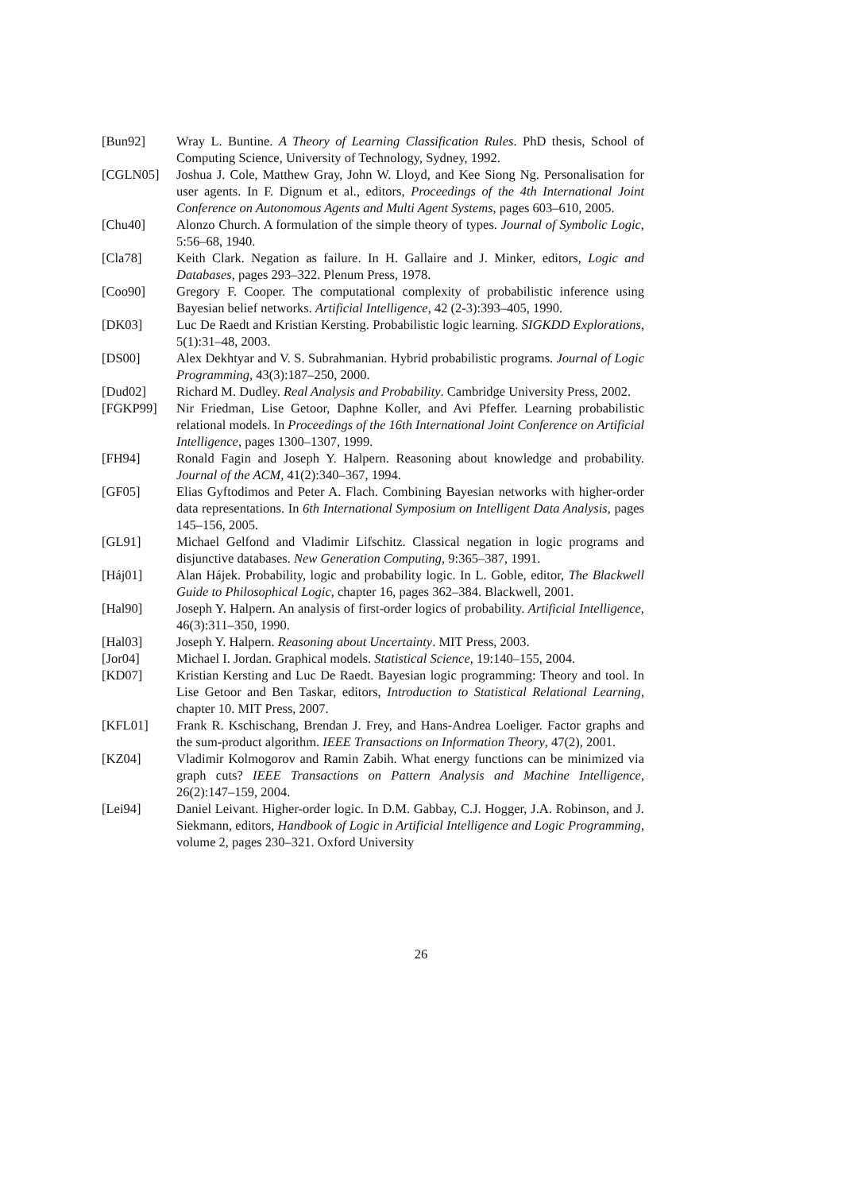[Bun92] Wray L. Buntine. A Theory of Learning Classification Rules. PhD thesis, School of Computing Science, University of Technology, Sydney, 1992.
[CGLN05] Joshua J. Cole, Matthew Gray, John W. Lloyd, and Kee Siong Ng. Personalisation for user agents. In F. Dignum et al., editors, Proceedings of the 4th International Joint Conference on Autonomous Agents and Multi Agent Systems, pages 603–610, 2005.
[Chu40] Alonzo Church. A formulation of the simple theory of types. Journal of Symbolic Logic, 5:56–68, 1940.
[Cla78] Keith Clark. Negation as failure. In H. Gallaire and J. Minker, editors, Logic and Databases, pages 293–322. Plenum Press, 1978.
[Coo90] Gregory F. Cooper. The computational complexity of probabilistic inference using Bayesian belief networks. Artificial Intelligence, 42 (2-3):393–405, 1990.
[DK03] Luc De Raedt and Kristian Kersting. Probabilistic logic learning. SIGKDD Explorations, 5(1):31–48, 2003.
[DS00] Alex Dekhtyar and V. S. Subrahmanian. Hybrid probabilistic programs. Journal of Logic Programming, 43(3):187–250, 2000.
[Dud02] Richard M. Dudley. Real Analysis and Probability. Cambridge University Press, 2002.
[FGKP99] Nir Friedman, Lise Getoor, Daphne Koller, and Avi Pfeffer. Learning probabilistic relational models. In Proceedings of the 16th International Joint Conference on Artificial Intelligence, pages 1300–1307, 1999.
[FH94] Ronald Fagin and Joseph Y. Halpern. Reasoning about knowledge and probability. Journal of the ACM, 41(2):340–367, 1994.
[GF05] Elias Gyftodimos and Peter A. Flach. Combining Bayesian networks with higher-order data representations. In 6th International Symposium on Intelligent Data Analysis, pages 145–156, 2005.
[GL91] Michael Gelfond and Vladimir Lifschitz. Classical negation in logic programs and disjunctive databases. New Generation Computing, 9:365–387, 1991.
[Háj01] Alan Hájek. Probability, logic and probability logic. In L. Goble, editor, The Blackwell Guide to Philosophical Logic, chapter 16, pages 362–384. Blackwell, 2001.
[Hal90] Joseph Y. Halpern. An analysis of first-order logics of probability. Artificial Intelligence, 46(3):311–350, 1990.
[Hal03] Joseph Y. Halpern. Reasoning about Uncertainty. MIT Press, 2003.
[Jor04] Michael I. Jordan. Graphical models. Statistical Science, 19:140–155, 2004.
[KD07] Kristian Kersting and Luc De Raedt. Bayesian logic programming: Theory and tool. In Lise Getoor and Ben Taskar, editors, Introduction to Statistical Relational Learning, chapter 10. MIT Press, 2007.
[KFL01] Frank R. Kschischang, Brendan J. Frey, and Hans-Andrea Loeliger. Factor graphs and the sum-product algorithm. IEEE Transactions on Information Theory, 47(2), 2001.
[KZ04] Vladimir Kolmogorov and Ramin Zabih. What energy functions can be minimized via graph cuts? IEEE Transactions on Pattern Analysis and Machine Intelligence, 26(2):147–159, 2004.
[Lei94] Daniel Leivant. Higher-order logic. In D.M. Gabbay, C.J. Hogger, J.A. Robinson, and J. Siekmann, editors, Handbook of Logic in Artificial Intelligence and Logic Programming, volume 2, pages 230–321. Oxford University
26